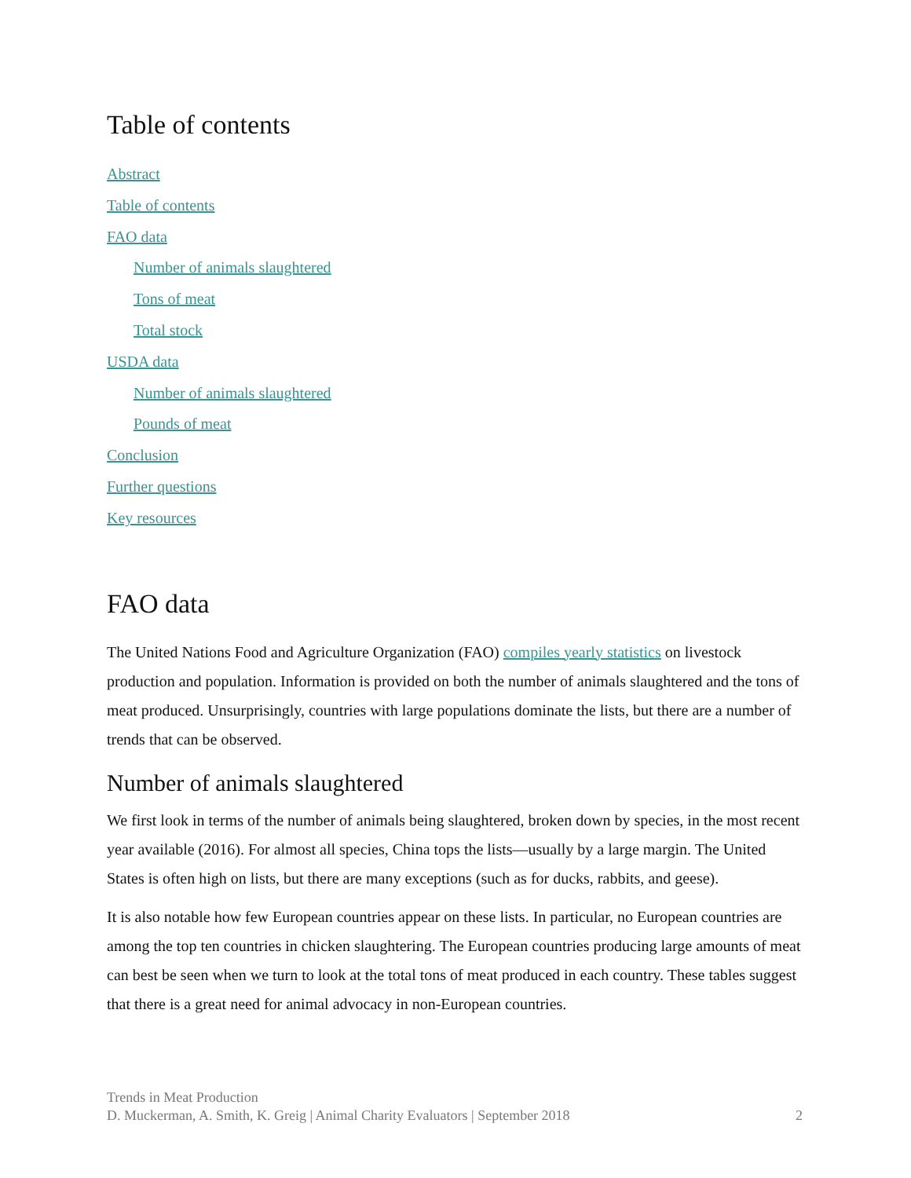Table of contents
Abstract
Table of contents
FAO data
Number of animals slaughtered
Tons of meat
Total stock
USDA data
Number of animals slaughtered
Pounds of meat
Conclusion
Further questions
Key resources
FAO data
The United Nations Food and Agriculture Organization (FAO) compiles yearly statistics on livestock production and population. Information is provided on both the number of animals slaughtered and the tons of meat produced. Unsurprisingly, countries with large populations dominate the lists, but there are a number of trends that can be observed.
Number of animals slaughtered
We first look in terms of the number of animals being slaughtered, broken down by species, in the most recent year available (2016). For almost all species, China tops the lists—usually by a large margin. The United States is often high on lists, but there are many exceptions (such as for ducks, rabbits, and geese).
It is also notable how few European countries appear on these lists. In particular, no European countries are among the top ten countries in chicken slaughtering. The European countries producing large amounts of meat can best be seen when we turn to look at the total tons of meat produced in each country. These tables suggest that there is a great need for animal advocacy in non-European countries.
Trends in Meat Production
D. Muckerman, A. Smith, K. Greig | Animal Charity Evaluators | September 2018 2